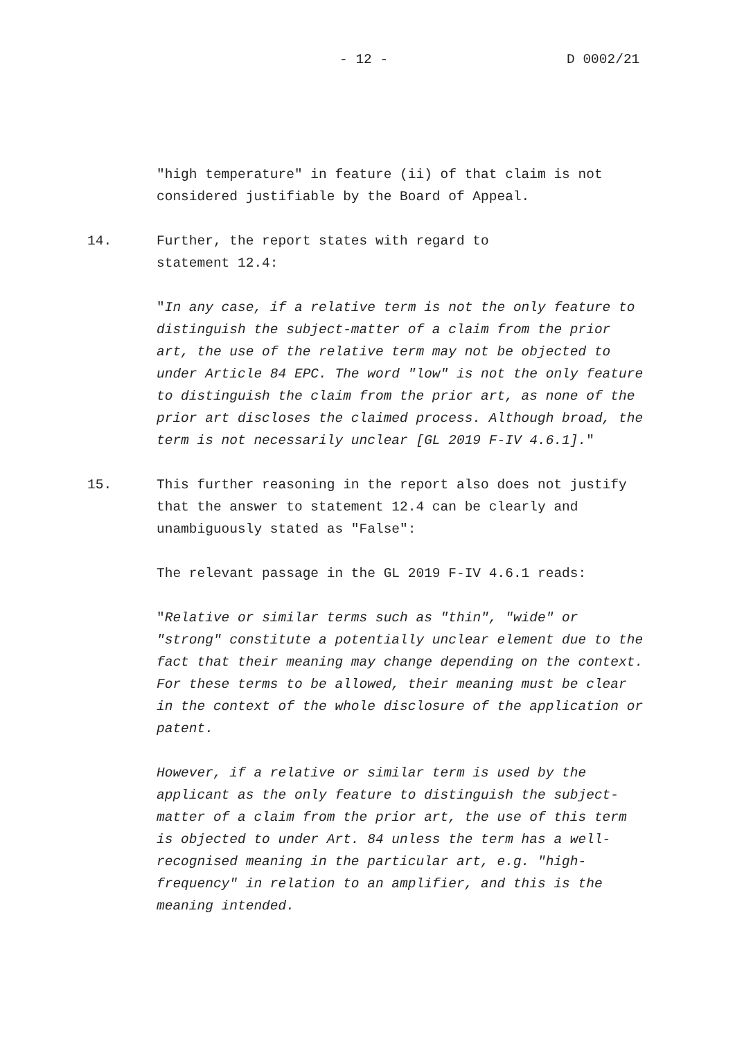- 12 - D 0002/21
"high temperature" in feature (ii) of that claim is not considered justifiable by the Board of Appeal.
14. Further, the report states with regard to
statement 12.4:
"In any case, if a relative term is not the only feature to distinguish the subject-matter of a claim from the prior art, the use of the relative term may not be objected to under Article 84 EPC. The word "low" is not the only feature to distinguish the claim from the prior art, as none of the prior art discloses the claimed process. Although broad, the term is not necessarily unclear [GL 2019 F-IV 4.6.1]."
15. This further reasoning in the report also does not justify that the answer to statement 12.4 can be clearly and unambiguously stated as "False":
The relevant passage in the GL 2019 F-IV 4.6.1 reads:
"Relative or similar terms such as "thin", "wide" or "strong" constitute a potentially unclear element due to the fact that their meaning may change depending on the context. For these terms to be allowed, their meaning must be clear in the context of the whole disclosure of the application or patent.
However, if a relative or similar term is used by the applicant as the only feature to distinguish the subject-matter of a claim from the prior art, the use of this term is objected to under Art. 84 unless the term has a well-recognised meaning in the particular art, e.g. "high-frequency" in relation to an amplifier, and this is the meaning intended.